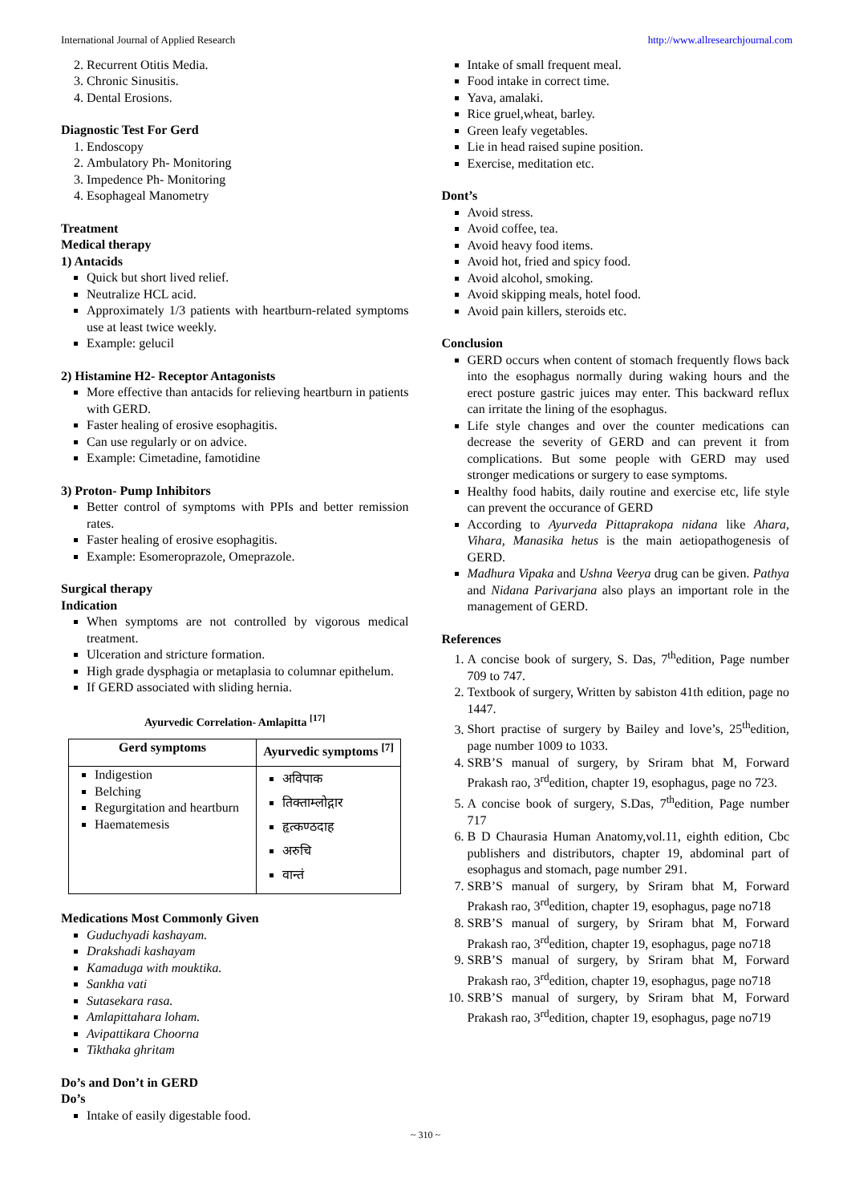International Journal of Applied Research http://www.allresearchjournal.com
2. Recurrent Otitis Media.
3. Chronic Sinusitis.
4. Dental Erosions.
Diagnostic Test For Gerd
1. Endoscopy
2. Ambulatory Ph- Monitoring
3. Impedence Ph- Monitoring
4. Esophageal Manometry
Treatment
Medical therapy
1) Antacids
Quick but short lived relief.
Neutralize HCL acid.
Approximately 1/3 patients with heartburn-related symptoms use at least twice weekly.
Example: gelucil
2) Histamine H2- Receptor Antagonists
More effective than antacids for relieving heartburn in patients with GERD.
Faster healing of erosive esophagitis.
Can use regularly or on advice.
Example: Cimetadine, famotidine
3) Proton- Pump Inhibitors
Better control of symptoms with PPIs and better remission rates.
Faster healing of erosive esophagitis.
Example: Esomeroprazole, Omeprazole.
Surgical therapy
Indication
When symptoms are not controlled by vigorous medical treatment.
Ulceration and stricture formation.
High grade dysphagia or metaplasia to columnar epithelum.
If GERD associated with sliding hernia.
Ayurvedic Correlation- Amlapitta <sup>[17]</sup>
| Gerd symptoms | Ayurvedic symptoms <sup>[7]</sup> |
| --- | --- |
| Indigestion Belching Regurgitation and heartburn Haematemesis | अविपाक तिक्ताम्लोद्गार हृत्कण्ठदाह अरुचि वान्तं |
Medications Most Commonly Given
Guduchyadi kashayam.
Drakshadi kashayam
Kamaduga with mouktika.
Sankha vati
Sutasekara rasa.
Amlapittahara loham.
Avipattikara Choorna
Tikthaka ghritam
Do’s and Don’t in GERD
Do’s
Intake of easily digestable food.
Intake of small frequent meal.
Food intake in correct time.
Yava, amalaki.
Rice gruel,wheat, barley.
Green leafy vegetables.
Lie in head raised supine position.
Exercise, meditation etc.
Dont’s
Avoid stress.
Avoid coffee, tea.
Avoid heavy food items.
Avoid hot, fried and spicy food.
Avoid alcohol, smoking.
Avoid skipping meals, hotel food.
Avoid pain killers, steroids etc.
Conclusion
GERD occurs when content of stomach frequently flows back into the esophagus normally during waking hours and the erect posture gastric juices may enter. This backward reflux can irritate the lining of the esophagus.
Life style changes and over the counter medications can decrease the severity of GERD and can prevent it from complications. But some people with GERD may used stronger medications or surgery to ease symptoms.
Healthy food habits, daily routine and exercise etc, life style can prevent the occurance of GERD
According to Ayurveda Pittaprakopa nidana like Ahara, Vihara, Manasika hetus is the main aetiopathogenesis of GERD.
Madhura Vipaka and Ushna Veerya drug can be given. Pathya and Nidana Parivarjana also plays an important role in the management of GERD.
References
1. A concise book of surgery, S. Das, 7<sup>th</sup>edition, Page number 709 to 747.
2. Textbook of surgery, Written by sabiston 41th edition, page no 1447.
3. Short practise of surgery by Bailey and love’s, 25<sup>th</sup>edition, page number 1009 to 1033.
4. SRB’S manual of surgery, by Sriram bhat M, Forward Prakash rao, 3<sup>rd</sup>edition, chapter 19, esophagus, page no 723.
5. A concise book of surgery, S.Das, 7<sup>th</sup>edition, Page number 717
6. B D Chaurasia Human Anatomy,vol.11, eighth edition, Cbc publishers and distributors, chapter 19, abdominal part of esophagus and stomach, page number 291.
7. SRB’S manual of surgery, by Sriram bhat M, Forward Prakash rao, 3<sup>rd</sup>edition, chapter 19, esophagus, page no718
8. SRB’S manual of surgery, by Sriram bhat M, Forward Prakash rao, 3<sup>rd</sup>edition, chapter 19, esophagus, page no718
9. SRB’S manual of surgery, by Sriram bhat M, Forward Prakash rao, 3<sup>rd</sup>edition, chapter 19, esophagus, page no718
10. SRB’S manual of surgery, by Sriram bhat M, Forward Prakash rao, 3<sup>rd</sup>edition, chapter 19, esophagus, page no719
~ 310 ~